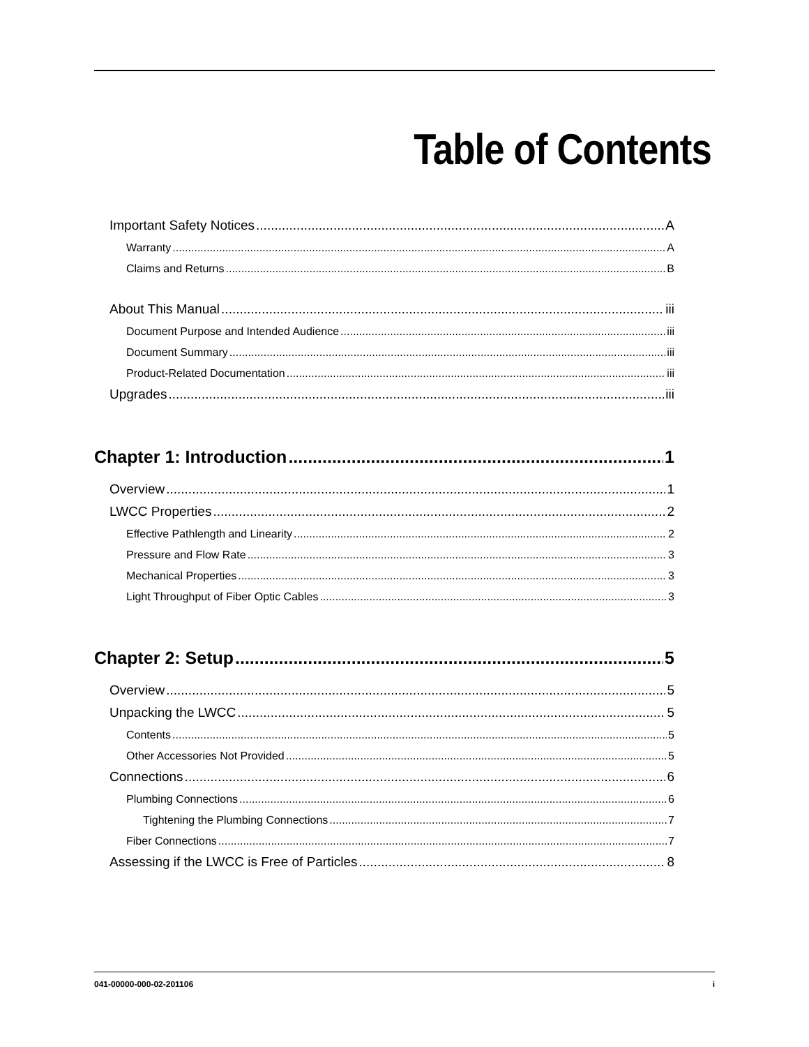Table of Contents
Important Safety Notices A
Warranty A
Claims and Returns B
About This Manual iii
Document Purpose and Intended Audience iii
Document Summary iii
Product-Related Documentation iii
Upgrades iii
Chapter 1: Introduction 1
Overview 1
LWCC Properties 2
Effective Pathlength and Linearity 2
Pressure and Flow Rate 3
Mechanical Properties 3
Light Throughput of Fiber Optic Cables 3
Chapter 2: Setup 5
Overview 5
Unpacking the LWCC 5
Contents 5
Other Accessories Not Provided 5
Connections 6
Plumbing Connections 6
Tightening the Plumbing Connections 7
Fiber Connections 7
Assessing if the LWCC is Free of Particles 8
041-00000-000-02-201106 i